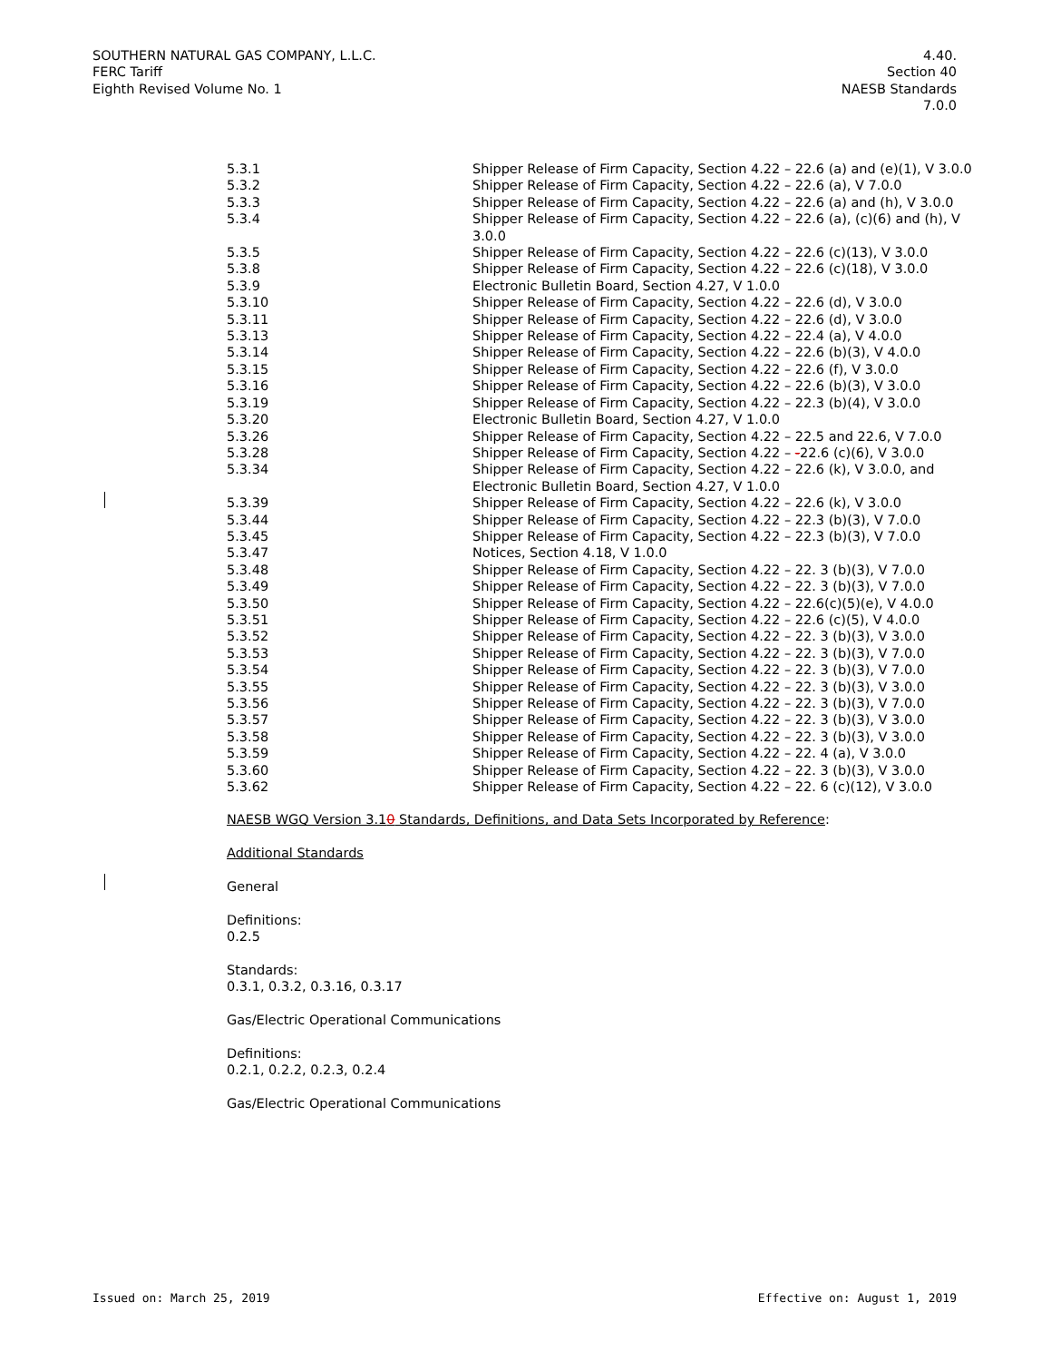SOUTHERN NATURAL GAS COMPANY, L.L.C.
FERC Tariff
Eighth Revised Volume No. 1
4.40.
Section 40
NAESB Standards
7.0.0
| 5.3.1 | Shipper Release of Firm Capacity, Section 4.22 – 22.6 (a) and (e)(1), V 3.0.0 |
| 5.3.2 | Shipper Release of Firm Capacity, Section 4.22 – 22.6 (a), V 7.0.0 |
| 5.3.3 | Shipper Release of Firm Capacity, Section 4.22 – 22.6 (a) and (h), V 3.0.0 |
| 5.3.4 | Shipper Release of Firm Capacity, Section 4.22 – 22.6 (a), (c)(6) and (h), V 3.0.0 |
| 5.3.5 | Shipper Release of Firm Capacity, Section 4.22 – 22.6 (c)(13), V 3.0.0 |
| 5.3.8 | Shipper Release of Firm Capacity, Section 4.22 – 22.6 (c)(18), V 3.0.0 |
| 5.3.9 | Electronic Bulletin Board, Section 4.27, V 1.0.0 |
| 5.3.10 | Shipper Release of Firm Capacity, Section 4.22 – 22.6 (d), V 3.0.0 |
| 5.3.11 | Shipper Release of Firm Capacity, Section 4.22 – 22.6 (d), V 3.0.0 |
| 5.3.13 | Shipper Release of Firm Capacity, Section 4.22 – 22.4 (a), V 4.0.0 |
| 5.3.14 | Shipper Release of Firm Capacity, Section 4.22 – 22.6 (b)(3), V 4.0.0 |
| 5.3.15 | Shipper Release of Firm Capacity, Section 4.22 – 22.6 (f), V 3.0.0 |
| 5.3.16 | Shipper Release of Firm Capacity, Section 4.22 – 22.6 (b)(3), V 3.0.0 |
| 5.3.19 | Shipper Release of Firm Capacity, Section 4.22 – 22.3 (b)(4), V 3.0.0 |
| 5.3.20 | Electronic Bulletin Board, Section 4.27, V 1.0.0 |
| 5.3.26 | Shipper Release of Firm Capacity, Section 4.22 – 22.5 and 22.6, V 7.0.0 |
| 5.3.28 | Shipper Release of Firm Capacity, Section 4.22 – - 22.6 (c)(6), V 3.0.0 |
| 5.3.34 | Shipper Release of Firm Capacity, Section 4.22 – 22.6 (k), V 3.0.0, and Electronic Bulletin Board, Section 4.27, V 1.0.0 |
| 5.3.39 | Shipper Release of Firm Capacity, Section 4.22 – 22.6 (k), V 3.0.0 |
| 5.3.44 | Shipper Release of Firm Capacity, Section 4.22 – 22.3 (b)(3), V 7.0.0 |
| 5.3.45 | Shipper Release of Firm Capacity, Section 4.22 – 22.3 (b)(3), V 7.0.0 |
| 5.3.47 | Notices, Section 4.18, V 1.0.0 |
| 5.3.48 | Shipper Release of Firm Capacity, Section 4.22 – 22. 3 (b)(3), V 7.0.0 |
| 5.3.49 | Shipper Release of Firm Capacity, Section 4.22 – 22. 3 (b)(3), V 7.0.0 |
| 5.3.50 | Shipper Release of Firm Capacity, Section 4.22 – 22.6(c)(5)(e), V 4.0.0 |
| 5.3.51 | Shipper Release of Firm Capacity, Section 4.22 – 22.6 (c)(5), V 4.0.0 |
| 5.3.52 | Shipper Release of Firm Capacity, Section 4.22 – 22. 3 (b)(3), V 3.0.0 |
| 5.3.53 | Shipper Release of Firm Capacity, Section 4.22 – 22. 3 (b)(3), V 7.0.0 |
| 5.3.54 | Shipper Release of Firm Capacity, Section 4.22 – 22. 3 (b)(3), V 7.0.0 |
| 5.3.55 | Shipper Release of Firm Capacity, Section 4.22 – 22. 3 (b)(3), V 3.0.0 |
| 5.3.56 | Shipper Release of Firm Capacity, Section 4.22 – 22. 3 (b)(3), V 7.0.0 |
| 5.3.57 | Shipper Release of Firm Capacity, Section 4.22 – 22. 3 (b)(3), V 3.0.0 |
| 5.3.58 | Shipper Release of Firm Capacity, Section 4.22 – 22. 3 (b)(3), V 3.0.0 |
| 5.3.59 | Shipper Release of Firm Capacity, Section 4.22 – 22. 4 (a), V 3.0.0 |
| 5.3.60 | Shipper Release of Firm Capacity, Section 4.22 – 22. 3 (b)(3), V 3.0.0 |
| 5.3.62 | Shipper Release of Firm Capacity, Section 4.22 – 22. 6 (c)(12), V 3.0.0 |
NAESB WGQ Version 3.10 Standards, Definitions, and Data Sets Incorporated by Reference:
Additional Standards
General
Definitions:
0.2.5
Standards:
0.3.1, 0.3.2, 0.3.16, 0.3.17
Gas/Electric Operational Communications
Definitions:
0.2.1, 0.2.2, 0.2.3, 0.2.4
Gas/Electric Operational Communications
Issued on: March 25, 2019 Effective on: August 1, 2019